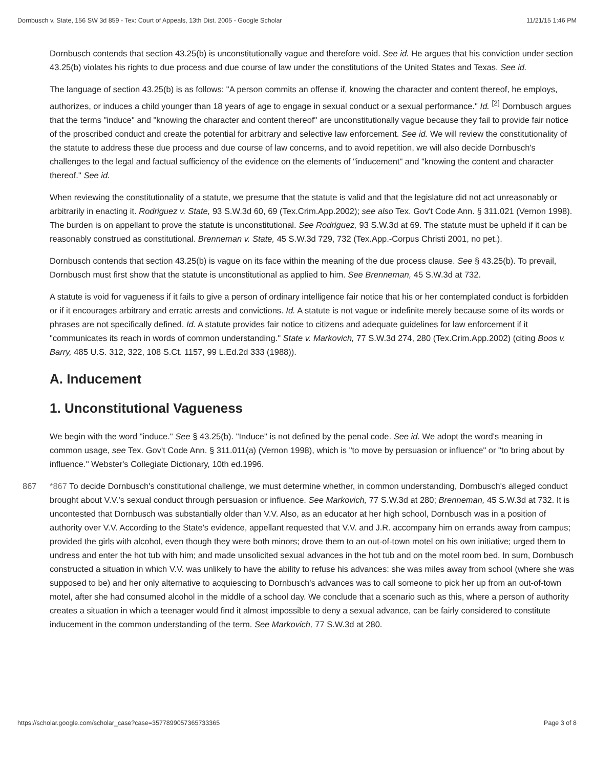Dornbusch v. State, 156 SW 3d 859 - Tex: Court of Appeals, 13th Dist. 2005 - Google Scholar 11/21/15 1:46 PM
Dornbusch contends that section 43.25(b) is unconstitutionally vague and therefore void. See id. He argues that his conviction under section 43.25(b) violates his rights to due process and due course of law under the constitutions of the United States and Texas. See id.
The language of section 43.25(b) is as follows: "A person commits an offense if, knowing the character and content thereof, he employs, authorizes, or induces a child younger than 18 years of age to engage in sexual conduct or a sexual performance." Id. <sup>[2]</sup> Dornbusch argues that the terms "induce" and "knowing the character and content thereof" are unconstitutionally vague because they fail to provide fair notice of the proscribed conduct and create the potential for arbitrary and selective law enforcement. See id. We will review the constitutionality of the statute to address these due process and due course of law concerns, and to avoid repetition, we will also decide Dornbusch's challenges to the legal and factual sufficiency of the evidence on the elements of "inducement" and "knowing the content and character thereof." See id.
When reviewing the constitutionality of a statute, we presume that the statute is valid and that the legislature did not act unreasonably or arbitrarily in enacting it. Rodriguez v. State, 93 S.W.3d 60, 69 (Tex.Crim.App.2002); see also Tex. Gov't Code Ann. § 311.021 (Vernon 1998). The burden is on appellant to prove the statute is unconstitutional. See Rodriguez, 93 S.W.3d at 69. The statute must be upheld if it can be reasonably construed as constitutional. Brenneman v. State, 45 S.W.3d 729, 732 (Tex.App.-Corpus Christi 2001, no pet.).
Dornbusch contends that section 43.25(b) is vague on its face within the meaning of the due process clause. See § 43.25(b). To prevail, Dornbusch must first show that the statute is unconstitutional as applied to him. See Brenneman, 45 S.W.3d at 732.
A statute is void for vagueness if it fails to give a person of ordinary intelligence fair notice that his or her contemplated conduct is forbidden or if it encourages arbitrary and erratic arrests and convictions. Id. A statute is not vague or indefinite merely because some of its words or phrases are not specifically defined. Id. A statute provides fair notice to citizens and adequate guidelines for law enforcement if it "communicates its reach in words of common understanding." State v. Markovich, 77 S.W.3d 274, 280 (Tex.Crim.App.2002) (citing Boos v. Barry, 485 U.S. 312, 322, 108 S.Ct. 1157, 99 L.Ed.2d 333 (1988)).
A. Inducement
1. Unconstitutional Vagueness
We begin with the word "induce." See § 43.25(b). "Induce" is not defined by the penal code. See id. We adopt the word's meaning in common usage, see Tex. Gov't Code Ann. § 311.011(a) (Vernon 1998), which is "to move by persuasion or influence" or "to bring about by influence." Webster's Collegiate Dictionary, 10th ed.1996.
867 *867 To decide Dornbusch's constitutional challenge, we must determine whether, in common understanding, Dornbusch's alleged conduct brought about V.V.'s sexual conduct through persuasion or influence. See Markovich, 77 S.W.3d at 280; Brenneman, 45 S.W.3d at 732. It is uncontested that Dornbusch was substantially older than V.V. Also, as an educator at her high school, Dornbusch was in a position of authority over V.V. According to the State's evidence, appellant requested that V.V. and J.R. accompany him on errands away from campus; provided the girls with alcohol, even though they were both minors; drove them to an out-of-town motel on his own initiative; urged them to undress and enter the hot tub with him; and made unsolicited sexual advances in the hot tub and on the motel room bed. In sum, Dornbusch constructed a situation in which V.V. was unlikely to have the ability to refuse his advances: she was miles away from school (where she was supposed to be) and her only alternative to acquiescing to Dornbusch's advances was to call someone to pick her up from an out-of-town motel, after she had consumed alcohol in the middle of a school day. We conclude that a scenario such as this, where a person of authority creates a situation in which a teenager would find it almost impossible to deny a sexual advance, can be fairly considered to constitute inducement in the common understanding of the term. See Markovich, 77 S.W.3d at 280.
https://scholar.google.com/scholar_case?case=3577899057365733365 Page 3 of 8